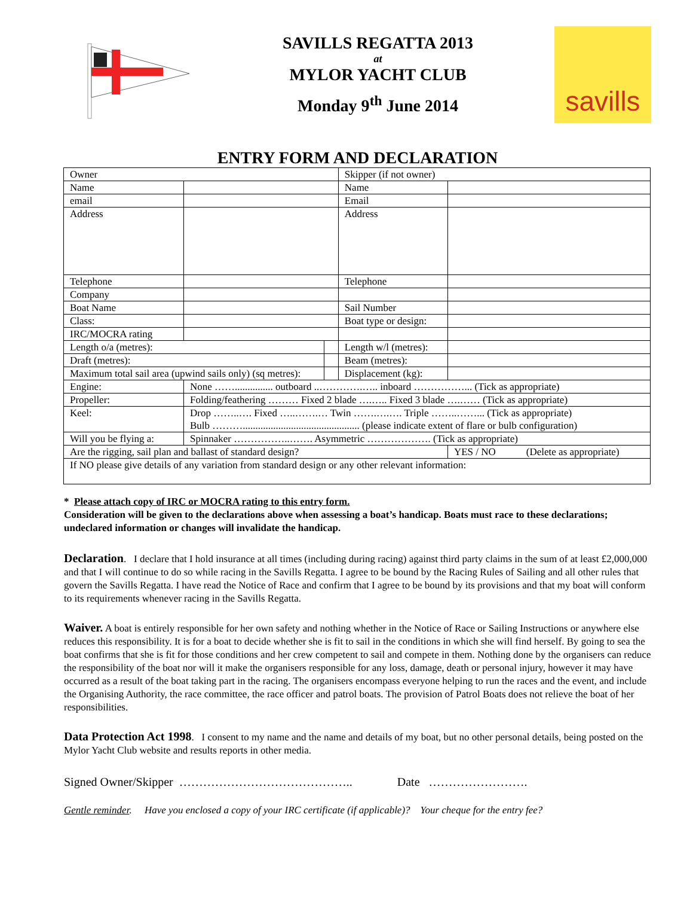SAVILLS REGATTA 2013
at
MYLOR YACHT CLUB
Monday 9<sup>th</sup> June 2014
savills
ENTRY FORM AND DECLARATION
| Owner | | | Skipper (if not owner) | | |
| Name | | | Name | | |
| email | | | Email | | |
| Address | | | Address | | |
| Telephone | | | Telephone | | |
| Company | | | | | |
| Boat Name | | | Sail Number | | |
| Class: | | | Boat type or design: | | |
| IRC/MOCRA rating | | | | | |
| Length o/a (metres): | | | Length w/l (metres): | | |
| Draft (metres): | | | Beam (metres): | | |
| Maximum total sail area (upwind sails only) (sq metres): | | | Displacement (kg): | | |
| Engine: | None ……............... outboard ..………….….. inboard ……………... (Tick as appropriate) | | | | |
| Propeller: | Folding/feathering ……… Fixed 2 blade ….….. Fixed 3 blade ….…… (Tick as appropriate) | | | | |
| Keel: | Drop ……..…. Fixed …..…….… Twin …….….…. Triple ……..……... (Tick as appropriate) Bulb ……….............................................. (please indicate extent of flare or bulb configuration) | | | | |
| Will you be flying a: | Spinnaker ……………..……. Asymmetric ………………. (Tick as appropriate) | | | | |
| Are the rigging, sail plan and ballast of standard design? | | | | YES / NO (Delete as appropriate) | |
| If NO please give details of any variation from standard design or any other relevant information: | | | | | |
* Please attach copy of IRC or MOCRA rating to this entry form.
Consideration will be given to the declarations above when assessing a boat’s handicap. Boats must race to these declarations; undeclared information or changes will invalidate the handicap.
Declaration. I declare that I hold insurance at all times (including during racing) against third party claims in the sum of at least £2,000,000 and that I will continue to do so while racing in the Savills Regatta. I agree to be bound by the Racing Rules of Sailing and all other rules that govern the Savills Regatta. I have read the Notice of Race and confirm that I agree to be bound by its provisions and that my boat will conform to its requirements whenever racing in the Savills Regatta.
Waiver. A boat is entirely responsible for her own safety and nothing whether in the Notice of Race or Sailing Instructions or anywhere else reduces this responsibility. It is for a boat to decide whether she is fit to sail in the conditions in which she will find herself. By going to sea the boat confirms that she is fit for those conditions and her crew competent to sail and compete in them. Nothing done by the organisers can reduce the responsibility of the boat nor will it make the organisers responsible for any loss, damage, death or personal injury, however it may have occurred as a result of the boat taking part in the racing. The organisers encompass everyone helping to run the races and the event, and include the Organising Authority, the race committee, the race officer and patrol boats. The provision of Patrol Boats does not relieve the boat of her responsibilities.
Data Protection Act 1998. I consent to my name and the name and details of my boat, but no other personal details, being posted on the Mylor Yacht Club website and results reports in other media.
Signed Owner/Skipper …………………………………….. Date …………………….
Gentle reminder. Have you enclosed a copy of your IRC certificate (if applicable)? Your cheque for the entry fee?